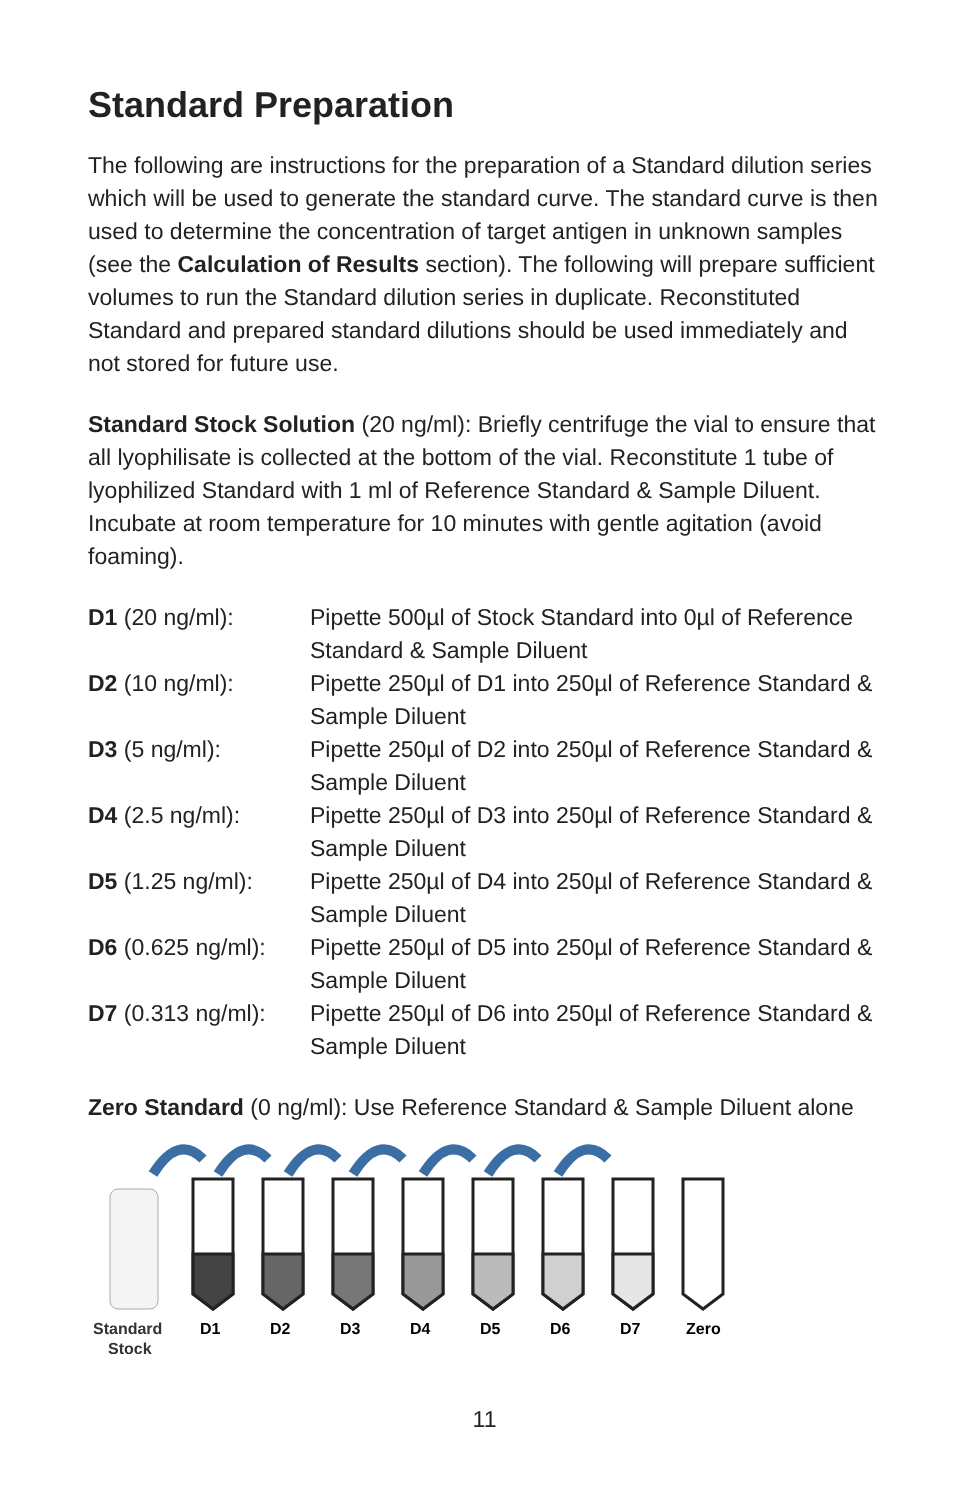Standard Preparation
The following are instructions for the preparation of a Standard dilution series which will be used to generate the standard curve. The standard curve is then used to determine the concentration of target antigen in unknown samples (see the Calculation of Results section). The following will prepare sufficient volumes to run the Standard dilution series in duplicate. Reconstituted Standard and prepared standard dilutions should be used immediately and not stored for future use.
Standard Stock Solution (20 ng/ml): Briefly centrifuge the vial to ensure that all lyophilisate is collected at the bottom of the vial. Reconstitute 1 tube of lyophilized Standard with 1 ml of Reference Standard & Sample Diluent. Incubate at room temperature for 10 minutes with gentle agitation (avoid foaming).
| D1 (20 ng/ml): | Pipette 500µl of Stock Standard into 0µl of Reference Standard & Sample Diluent |
| D2 (10 ng/ml): | Pipette 250µl of D1 into 250µl of Reference Standard & Sample Diluent |
| D3 (5 ng/ml): | Pipette 250µl of D2 into 250µl of Reference Standard & Sample Diluent |
| D4 (2.5 ng/ml): | Pipette 250µl of D3 into 250µl of Reference Standard & Sample Diluent |
| D5 (1.25 ng/ml): | Pipette 250µl of D4 into 250µl of Reference Standard & Sample Diluent |
| D6 (0.625 ng/ml): | Pipette 250µl of D5 into 250µl of Reference Standard & Sample Diluent |
| D7 (0.313 ng/ml): | Pipette 250µl of D6 into 250µl of Reference Standard & Sample Diluent |
Zero Standard (0 ng/ml): Use Reference Standard & Sample Diluent alone
Standard
Stock
D1
D2
D3
D4
D5
D6
D7
Zero
11